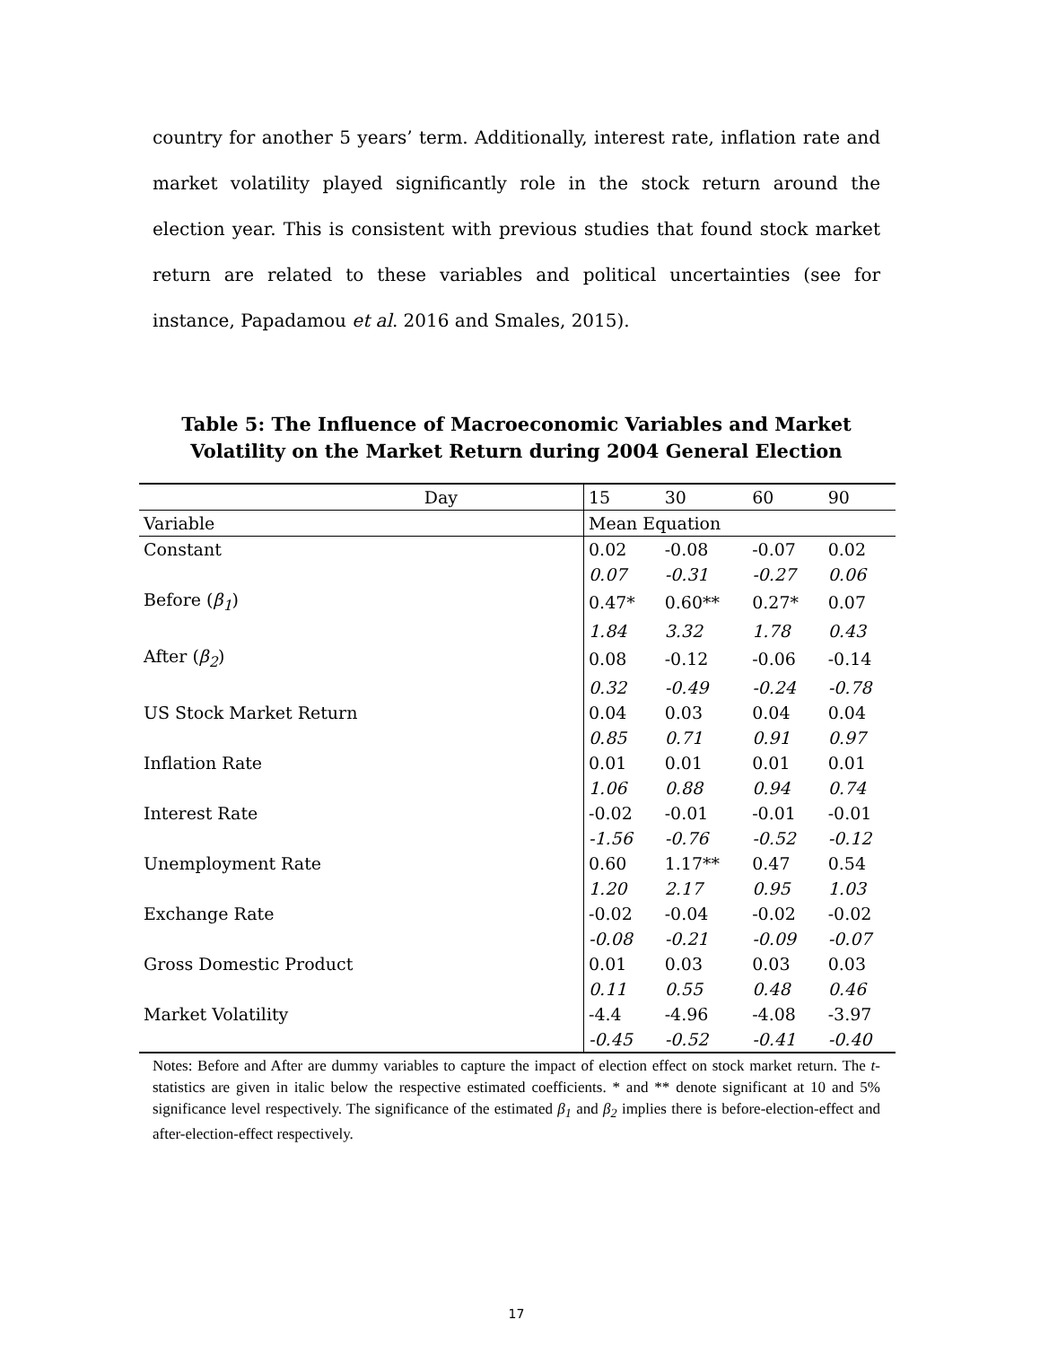country for another 5 years’ term. Additionally, interest rate, inflation rate and market volatility played significantly role in the stock return around the election year. This is consistent with previous studies that found stock market return are related to these variables and political uncertainties (see for instance, Papadamou et al. 2016 and Smales, 2015).
Table 5: The Influence of Macroeconomic Variables and Market Volatility on the Market Return during 2004 General Election
| Day | 15 | 30 | 60 | 90 |
| Variable | Mean Equation | | | |
| Constant | 0.02 | -0.08 | -0.07 | 0.02 |
| | 0.07 | -0.31 | -0.27 | 0.06 |
| Before ( β<sub>1</sub> ) | 0.47* | 0.60** | 0.27* | 0.07 |
| | 1.84 | 3.32 | 1.78 | 0.43 |
| After ( β<sub>2</sub> ) | 0.08 | -0.12 | -0.06 | -0.14 |
| | 0.32 | -0.49 | -0.24 | -0.78 |
| US Stock Market Return | 0.04 | 0.03 | 0.04 | 0.04 |
| | 0.85 | 0.71 | 0.91 | 0.97 |
| Inflation Rate | 0.01 | 0.01 | 0.01 | 0.01 |
| | 1.06 | 0.88 | 0.94 | 0.74 |
| Interest Rate | -0.02 | -0.01 | -0.01 | -0.01 |
| | -1.56 | -0.76 | -0.52 | -0.12 |
| Unemployment Rate | 0.60 | 1.17** | 0.47 | 0.54 |
| | 1.20 | 2.17 | 0.95 | 1.03 |
| Exchange Rate | -0.02 | -0.04 | -0.02 | -0.02 |
| | -0.08 | -0.21 | -0.09 | -0.07 |
| Gross Domestic Product | 0.01 | 0.03 | 0.03 | 0.03 |
| | 0.11 | 0.55 | 0.48 | 0.46 |
| Market Volatility | -4.4 | -4.96 | -4.08 | -3.97 |
| | -0.45 | -0.52 | -0.41 | -0.40 |
Notes: Before and After are dummy variables to capture the impact of election effect on stock market return. The t-statistics are given in italic below the respective estimated coefficients. * and ** denote significant at 10 and 5% significance level respectively. The significance of the estimated β<sub>1</sub> and β<sub>2</sub> implies there is before-election-effect and after-election-effect respectively.
17